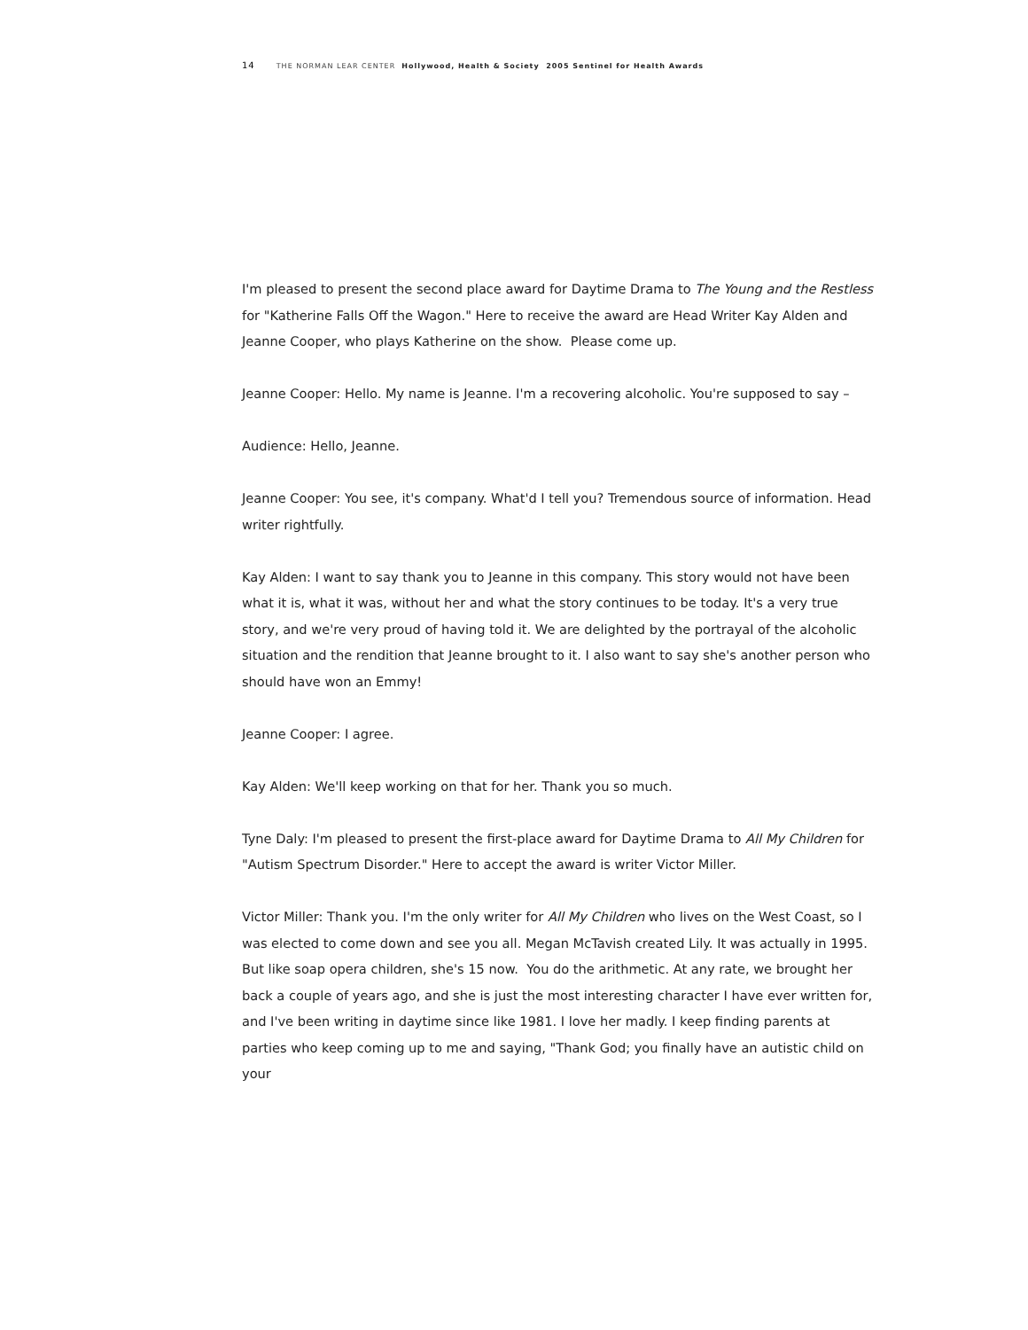14 THE NORMAN LEAR CENTER Hollywood, Health & Society 2005 Sentinel for Health Awards
I'm pleased to present the second place award for Daytime Drama to The Young and the Restless for "Katherine Falls Off the Wagon." Here to receive the award are Head Writer Kay Alden and Jeanne Cooper, who plays Katherine on the show. Please come up.
Jeanne Cooper: Hello. My name is Jeanne. I'm a recovering alcoholic. You're supposed to say –
Audience: Hello, Jeanne.
Jeanne Cooper: You see, it's company. What'd I tell you? Tremendous source of information. Head writer rightfully.
Kay Alden: I want to say thank you to Jeanne in this company. This story would not have been what it is, what it was, without her and what the story continues to be today. It's a very true story, and we're very proud of having told it. We are delighted by the portrayal of the alcoholic situation and the rendition that Jeanne brought to it. I also want to say she's another person who should have won an Emmy!
Jeanne Cooper: I agree.
Kay Alden: We'll keep working on that for her. Thank you so much.
Tyne Daly: I'm pleased to present the first-place award for Daytime Drama to All My Children for "Autism Spectrum Disorder." Here to accept the award is writer Victor Miller.
Victor Miller: Thank you. I'm the only writer for All My Children who lives on the West Coast, so I was elected to come down and see you all. Megan McTavish created Lily. It was actually in 1995. But like soap opera children, she's 15 now. You do the arithmetic. At any rate, we brought her back a couple of years ago, and she is just the most interesting character I have ever written for, and I've been writing in daytime since like 1981. I love her madly. I keep finding parents at parties who keep coming up to me and saying, "Thank God; you finally have an autistic child on your